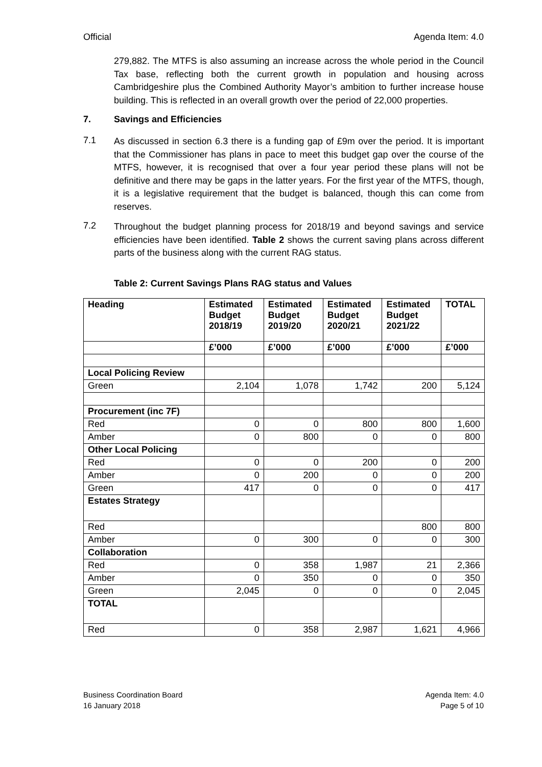Official Agenda Item: 4.0
279,882. The MTFS is also assuming an increase across the whole period in the Council Tax base, reflecting both the current growth in population and housing across Cambridgeshire plus the Combined Authority Mayor’s ambition to further increase house building. This is reflected in an overall growth over the period of 22,000 properties.
7. Savings and Efficiencies
7.1
As discussed in section 6.3 there is a funding gap of £9m over the period. It is important that the Commissioner has plans in pace to meet this budget gap over the course of the MTFS, however, it is recognised that over a four year period these plans will not be definitive and there may be gaps in the latter years. For the first year of the MTFS, though, it is a legislative requirement that the budget is balanced, though this can come from reserves.
7.2
Throughout the budget planning process for 2018/19 and beyond savings and service efficiencies have been identified. Table 2 shows the current saving plans across different parts of the business along with the current RAG status.
Table 2: Current Savings Plans RAG status and Values
| Heading | Estimated Budget 2018/19 | Estimated Budget 2019/20 | Estimated Budget 2020/21 | Estimated Budget 2021/22 | TOTAL |
| --- | --- | --- | --- | --- | --- |
| | £’000 | £’000 | £’000 | £’000 | £’000 |
| Local Policing Review | | | | | |
| Green | 2,104 | 1,078 | 1,742 | 200 | 5,124 |
| Procurement (inc 7F) | | | | | |
| Red | 0 | 0 | 800 | 800 | 1,600 |
| Amber | 0 | 800 | 0 | 0 | 800 |
| Other Local Policing | | | | | |
| Red | 0 | 0 | 200 | 0 | 200 |
| Amber | 0 | 200 | 0 | 0 | 200 |
| Green | 417 | 0 | 0 | 0 | 417 |
| Estates Strategy | | | | | |
| Red | | | | 800 | 800 |
| Amber | 0 | 300 | 0 | 0 | 300 |
| Collaboration | | | | | |
| Red | 0 | 358 | 1,987 | 21 | 2,366 |
| Amber | 0 | 350 | 0 | 0 | 350 |
| Green | 2,045 | 0 | 0 | 0 | 2,045 |
| TOTAL | | | | | |
| Red | 0 | 358 | 2,987 | 1,621 | 4,966 |
Business Coordination Board
16 January 2018
Agenda Item: 4.0
Page 5 of 10